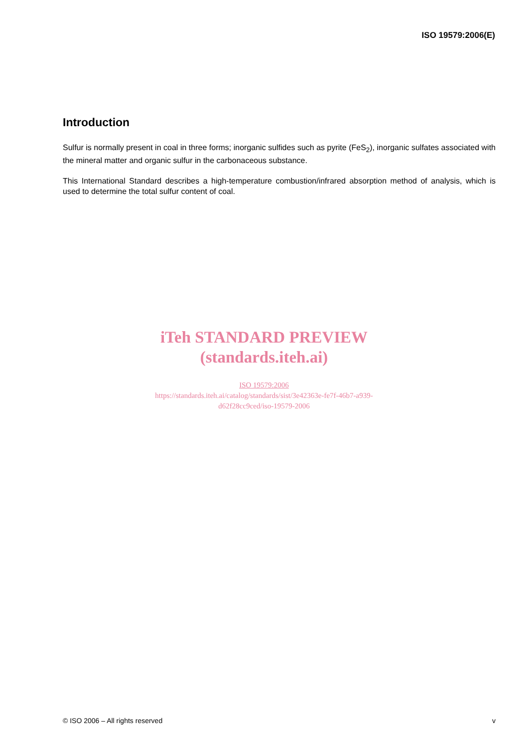ISO 19579:2006(E)
Introduction
Sulfur is normally present in coal in three forms; inorganic sulfides such as pyrite (FeS<sub>2</sub>), inorganic sulfates associated with the mineral matter and organic sulfur in the carbonaceous substance.
This International Standard describes a high-temperature combustion/infrared absorption method of analysis, which is used to determine the total sulfur content of coal.
iTeh STANDARD PREVIEW
(standards.iteh.ai)
ISO 19579:2006
https://standards.iteh.ai/catalog/standards/sist/3e42363e-fe7f-46b7-a939-
d62f28cc9ced/iso-19579-2006
© ISO 2006 – All rights reserved v